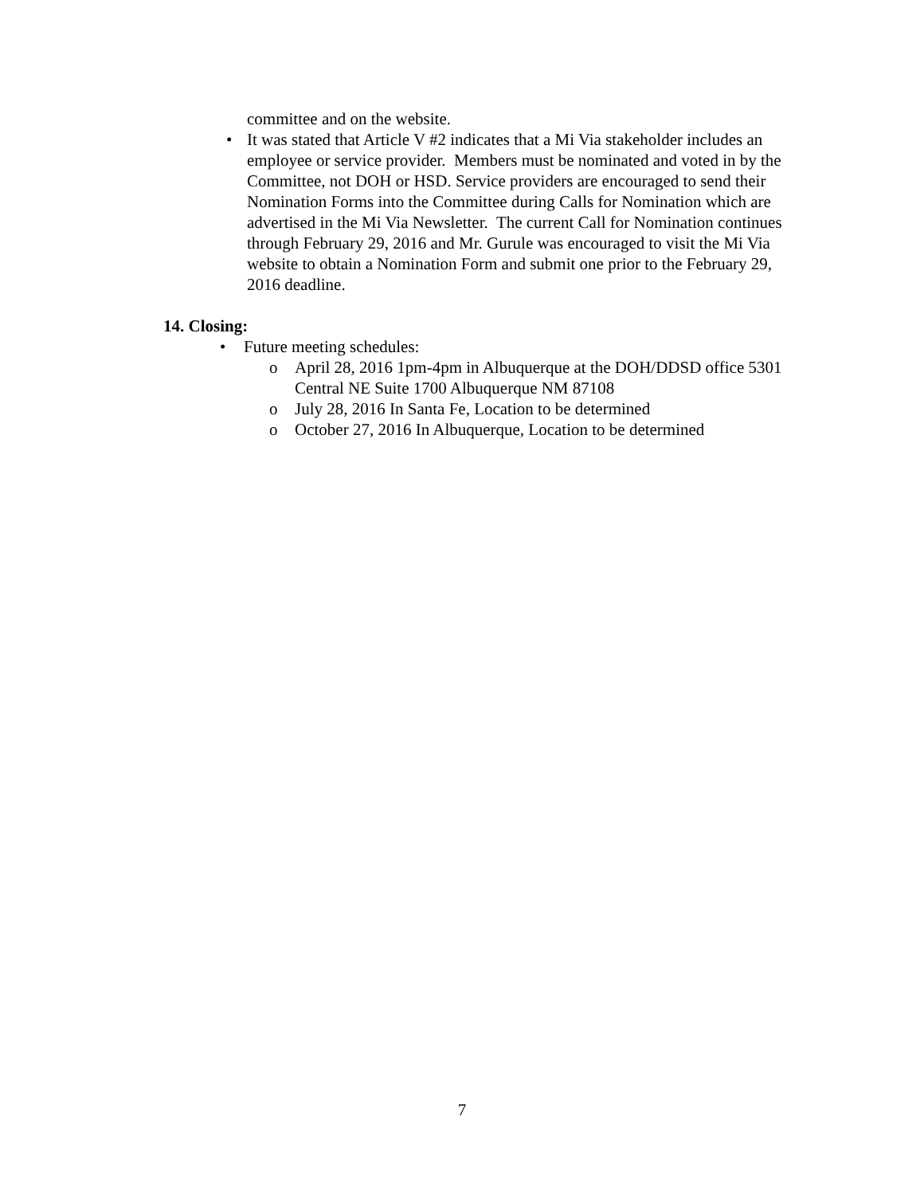committee and on the website.
• It was stated that Article V #2 indicates that a Mi Via stakeholder includes an employee or service provider. Members must be nominated and voted in by the Committee, not DOH or HSD. Service providers are encouraged to send their Nomination Forms into the Committee during Calls for Nomination which are advertised in the Mi Via Newsletter. The current Call for Nomination continues through February 29, 2016 and Mr. Gurule was encouraged to visit the Mi Via website to obtain a Nomination Form and submit one prior to the February 29, 2016 deadline.
14. Closing:
• Future meeting schedules:
o April 28, 2016 1pm-4pm in Albuquerque at the DOH/DDSD office 5301 Central NE Suite 1700 Albuquerque NM 87108
o July 28, 2016 In Santa Fe, Location to be determined
o October 27, 2016 In Albuquerque, Location to be determined
7